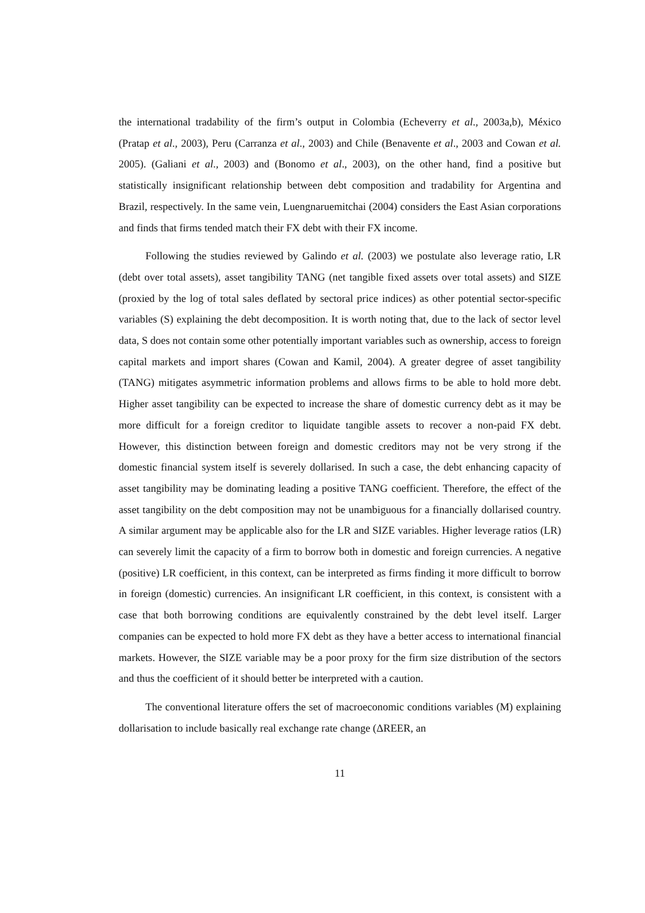the international tradability of the firm’s output in Colombia (Echeverry et al., 2003a,b), México (Pratap et al., 2003), Peru (Carranza et al., 2003) and Chile (Benavente et al., 2003 and Cowan et al. 2005). (Galiani et al., 2003) and (Bonomo et al., 2003), on the other hand, find a positive but statistically insignificant relationship between debt composition and tradability for Argentina and Brazil, respectively. In the same vein, Luengnaruemitchai (2004) considers the East Asian corporations and finds that firms tended match their FX debt with their FX income.
Following the studies reviewed by Galindo et al. (2003) we postulate also leverage ratio, LR (debt over total assets), asset tangibility TANG (net tangible fixed assets over total assets) and SIZE (proxied by the log of total sales deflated by sectoral price indices) as other potential sector-specific variables (S) explaining the debt decomposition. It is worth noting that, due to the lack of sector level data, S does not contain some other potentially important variables such as ownership, access to foreign capital markets and import shares (Cowan and Kamil, 2004). A greater degree of asset tangibility (TANG) mitigates asymmetric information problems and allows firms to be able to hold more debt. Higher asset tangibility can be expected to increase the share of domestic currency debt as it may be more difficult for a foreign creditor to liquidate tangible assets to recover a non-paid FX debt. However, this distinction between foreign and domestic creditors may not be very strong if the domestic financial system itself is severely dollarised. In such a case, the debt enhancing capacity of asset tangibility may be dominating leading a positive TANG coefficient. Therefore, the effect of the asset tangibility on the debt composition may not be unambiguous for a financially dollarised country. A similar argument may be applicable also for the LR and SIZE variables. Higher leverage ratios (LR) can severely limit the capacity of a firm to borrow both in domestic and foreign currencies. A negative (positive) LR coefficient, in this context, can be interpreted as firms finding it more difficult to borrow in foreign (domestic) currencies. An insignificant LR coefficient, in this context, is consistent with a case that both borrowing conditions are equivalently constrained by the debt level itself. Larger companies can be expected to hold more FX debt as they have a better access to international financial markets. However, the SIZE variable may be a poor proxy for the firm size distribution of the sectors and thus the coefficient of it should better be interpreted with a caution.
The conventional literature offers the set of macroeconomic conditions variables (M) explaining dollarisation to include basically real exchange rate change (ΔREER, an
11